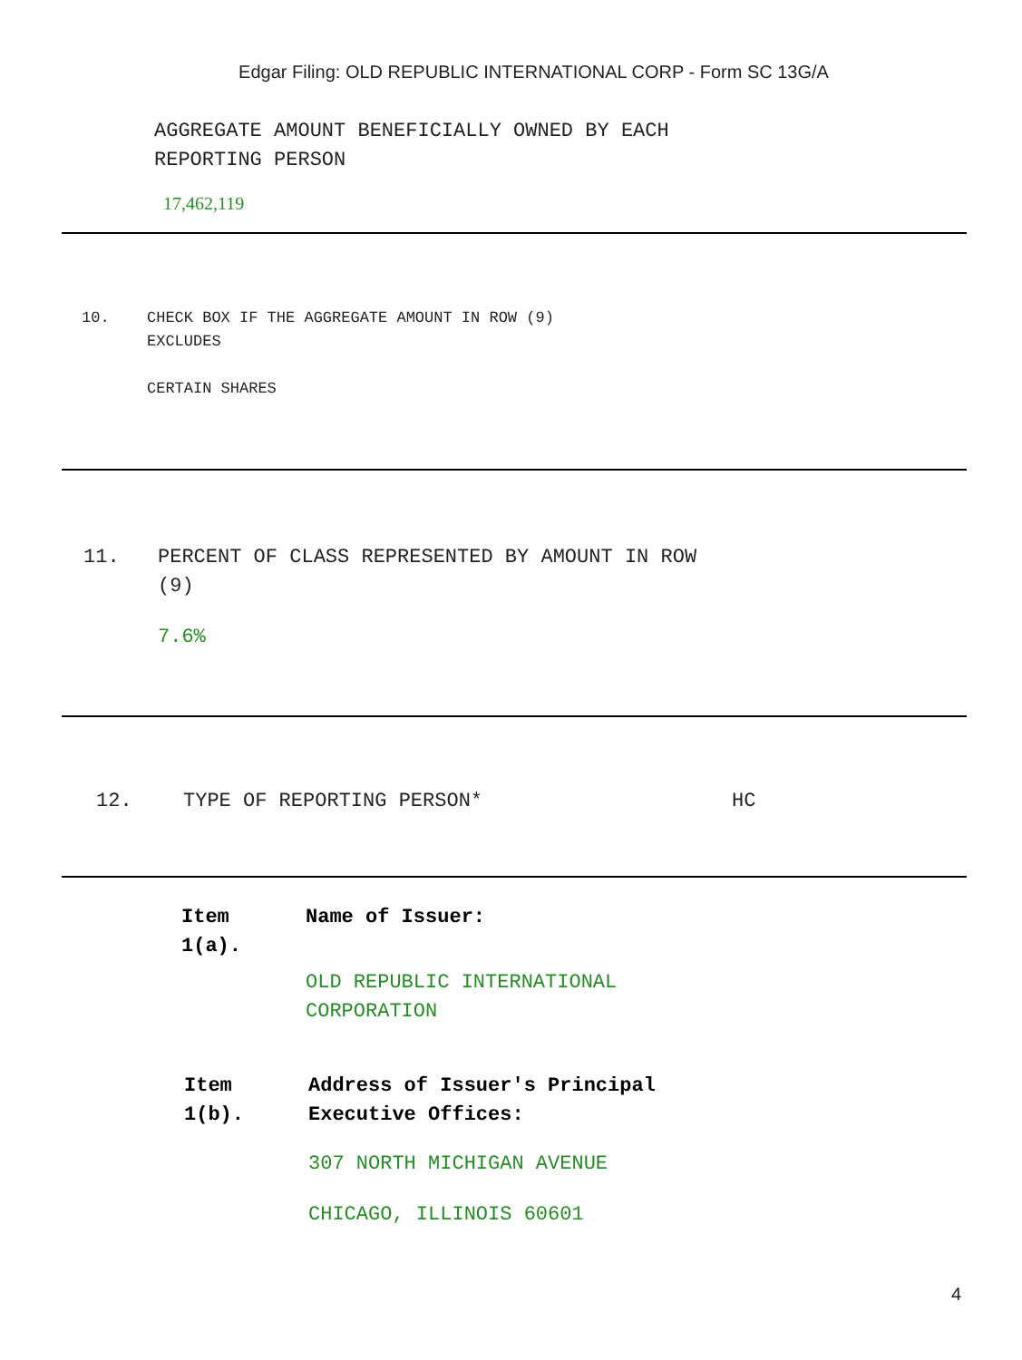Edgar Filing: OLD REPUBLIC INTERNATIONAL CORP - Form SC 13G/A
AGGREGATE AMOUNT BENEFICIALLY OWNED BY EACH
REPORTING PERSON
17,462,119
10. CHECK BOX IF THE AGGREGATE AMOUNT IN ROW (9)
EXCLUDES
CERTAIN SHARES
11. PERCENT OF CLASS REPRESENTED BY AMOUNT IN ROW
(9)
7.6%
12. TYPE OF REPORTING PERSON* HC
Item
1(a).
Name of Issuer:
OLD REPUBLIC INTERNATIONAL
CORPORATION
Item
1(b).
Address of Issuer's Principal
Executive Offices:
307 NORTH MICHIGAN AVENUE
CHICAGO, ILLINOIS 60601
4